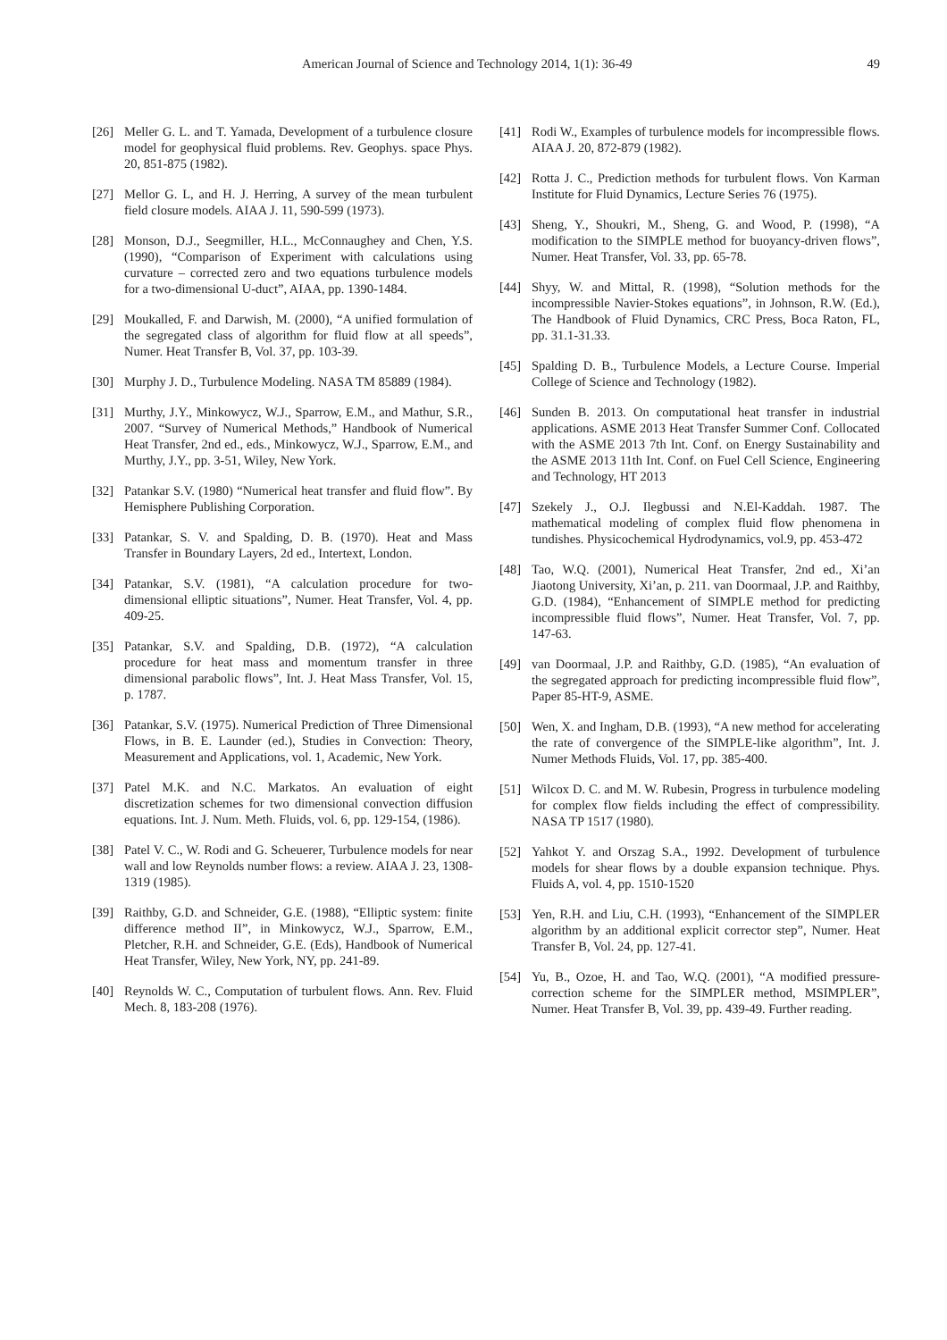American Journal of Science and Technology 2014, 1(1): 36-49 49
[26] Meller G. L. and T. Yamada, Development of a turbulence closure model for geophysical fluid problems. Rev. Geophys. space Phys. 20, 851-875 (1982).
[27] Mellor G. L, and H. J. Herring, A survey of the mean turbulent field closure models. AIAA J. 11, 590-599 (1973).
[28] Monson, D.J., Seegmiller, H.L., McConnaughey and Chen, Y.S. (1990), “Comparison of Experiment with calculations using curvature – corrected zero and two equations turbulence models for a two-dimensional U-duct”, AIAA, pp. 1390-1484.
[29] Moukalled, F. and Darwish, M. (2000), “A unified formulation of the segregated class of algorithm for fluid flow at all speeds”, Numer. Heat Transfer B, Vol. 37, pp. 103-39.
[30] Murphy J. D., Turbulence Modeling. NASA TM 85889 (1984).
[31] Murthy, J.Y., Minkowycz, W.J., Sparrow, E.M., and Mathur, S.R., 2007. “Survey of Numerical Methods,” Handbook of Numerical Heat Transfer, 2nd ed., eds., Minkowycz, W.J., Sparrow, E.M., and Murthy, J.Y., pp. 3-51, Wiley, New York.
[32] Patankar S.V. (1980) “Numerical heat transfer and fluid flow”. By Hemisphere Publishing Corporation.
[33] Patankar, S. V. and Spalding, D. B. (1970). Heat and Mass Transfer in Boundary Layers, 2d ed., Intertext, London.
[34] Patankar, S.V. (1981), “A calculation procedure for two-dimensional elliptic situations”, Numer. Heat Transfer, Vol. 4, pp. 409-25.
[35] Patankar, S.V. and Spalding, D.B. (1972), “A calculation procedure for heat mass and momentum transfer in three dimensional parabolic flows”, Int. J. Heat Mass Transfer, Vol. 15, p. 1787.
[36] Patankar, S.V. (1975). Numerical Prediction of Three Dimensional Flows, in B. E. Launder (ed.), Studies in Convection: Theory, Measurement and Applications, vol. 1, Academic, New York.
[37] Patel M.K. and N.C. Markatos. An evaluation of eight discretization schemes for two dimensional convection diffusion equations. Int. J. Num. Meth. Fluids, vol. 6, pp. 129-154, (1986).
[38] Patel V. C., W. Rodi and G. Scheuerer, Turbulence models for near wall and low Reynolds number flows: a review. AIAA J. 23, 1308-1319 (1985).
[39] Raithby, G.D. and Schneider, G.E. (1988), “Elliptic system: finite difference method II”, in Minkowycz, W.J., Sparrow, E.M., Pletcher, R.H. and Schneider, G.E. (Eds), Handbook of Numerical Heat Transfer, Wiley, New York, NY, pp. 241-89.
[40] Reynolds W. C., Computation of turbulent flows. Ann. Rev. Fluid Mech. 8, 183-208 (1976).
[41] Rodi W., Examples of turbulence models for incompressible flows. AIAA J. 20, 872-879 (1982).
[42] Rotta J. C., Prediction methods for turbulent flows. Von Karman Institute for Fluid Dynamics, Lecture Series 76 (1975).
[43] Sheng, Y., Shoukri, M., Sheng, G. and Wood, P. (1998), “A modification to the SIMPLE method for buoyancy-driven flows”, Numer. Heat Transfer, Vol. 33, pp. 65-78.
[44] Shyy, W. and Mittal, R. (1998), “Solution methods for the incompressible Navier-Stokes equations”, in Johnson, R.W. (Ed.), The Handbook of Fluid Dynamics, CRC Press, Boca Raton, FL, pp. 31.1-31.33.
[45] Spalding D. B., Turbulence Models, a Lecture Course. Imperial College of Science and Technology (1982).
[46] Sunden B. 2013. On computational heat transfer in industrial applications. ASME 2013 Heat Transfer Summer Conf. Collocated with the ASME 2013 7th Int. Conf. on Energy Sustainability and the ASME 2013 11th Int. Conf. on Fuel Cell Science, Engineering and Technology, HT 2013
[47] Szekely J., O.J. Ilegbussi and N.El-Kaddah. 1987. The mathematical modeling of complex fluid flow phenomena in tundishes. Physicochemical Hydrodynamics, vol.9, pp. 453-472
[48] Tao, W.Q. (2001), Numerical Heat Transfer, 2nd ed., Xi’an Jiaotong University, Xi’an, p. 211. van Doormaal, J.P. and Raithby, G.D. (1984), “Enhancement of SIMPLE method for predicting incompressible fluid flows”, Numer. Heat Transfer, Vol. 7, pp. 147-63.
[49] van Doormaal, J.P. and Raithby, G.D. (1985), “An evaluation of the segregated approach for predicting incompressible fluid flow”, Paper 85-HT-9, ASME.
[50] Wen, X. and Ingham, D.B. (1993), “A new method for accelerating the rate of convergence of the SIMPLE-like algorithm”, Int. J. Numer Methods Fluids, Vol. 17, pp. 385-400.
[51] Wilcox D. C. and M. W. Rubesin, Progress in turbulence modeling for complex flow fields including the effect of compressibility. NASA TP 1517 (1980).
[52] Yahkot Y. and Orszag S.A., 1992. Development of turbulence models for shear flows by a double expansion technique. Phys. Fluids A, vol. 4, pp. 1510-1520
[53] Yen, R.H. and Liu, C.H. (1993), “Enhancement of the SIMPLER algorithm by an additional explicit corrector step”, Numer. Heat Transfer B, Vol. 24, pp. 127-41.
[54] Yu, B., Ozoe, H. and Tao, W.Q. (2001), “A modified pressure-correction scheme for the SIMPLER method, MSIMPLER”, Numer. Heat Transfer B, Vol. 39, pp. 439-49. Further reading.